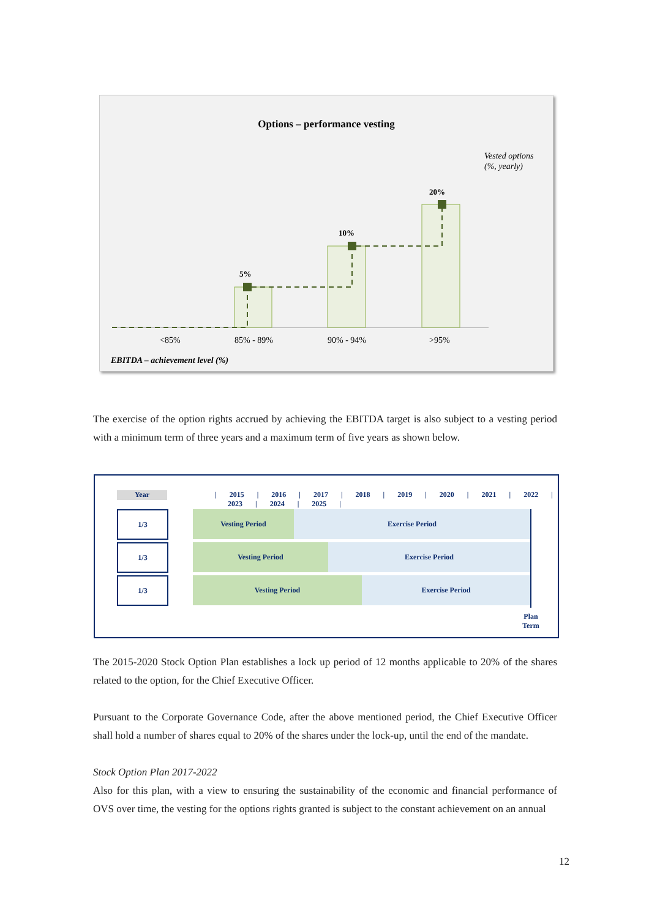Options – performance vesting
Vested options
(%, yearly)
5%
10%
20%
<85%
85% - 89%
90% - 94%
>95%
EBITDA – achievement level (%)
The exercise of the option rights accrued by achieving the EBITDA target is also subject to a vesting period with a minimum term of three years and a maximum term of five years as shown below.
Year
| 2015 | 2016 | 2017 | 2018 | 2019 | 2020 | 2021 | 2022 | 2023 | 2024 | 2025 |
1/3 Vesting Period Exercise Period
1/3 Vesting Period Exercise Period
1/3 Vesting Period Exercise Period
Plan Term
The 2015-2020 Stock Option Plan establishes a lock up period of 12 months applicable to 20% of the shares related to the option, for the Chief Executive Officer.
Pursuant to the Corporate Governance Code, after the above mentioned period, the Chief Executive Officer shall hold a number of shares equal to 20% of the shares under the lock-up, until the end of the mandate.
Stock Option Plan 2017-2022
Also for this plan, with a view to ensuring the sustainability of the economic and financial performance of OVS over time, the vesting for the options rights granted is subject to the constant achievement on an annual
12